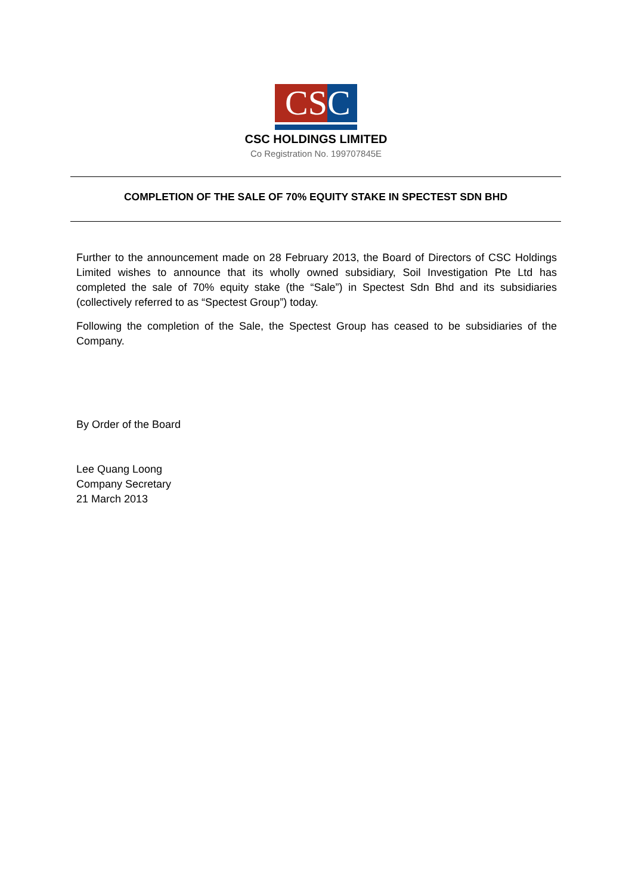CS C
CSC HOLDINGS LIMITED
Co Registration No. 199707845E
COMPLETION OF THE SALE OF 70% EQUITY STAKE IN SPECTEST SDN BHD
Further to the announcement made on 28 February 2013, the Board of Directors of CSC Holdings Limited wishes to announce that its wholly owned subsidiary, Soil Investigation Pte Ltd has completed the sale of 70% equity stake (the “Sale”) in Spectest Sdn Bhd and its subsidiaries (collectively referred to as “Spectest Group”) today.
Following the completion of the Sale, the Spectest Group has ceased to be subsidiaries of the Company.
By Order of the Board
Lee Quang Loong
Company Secretary
21 March 2013